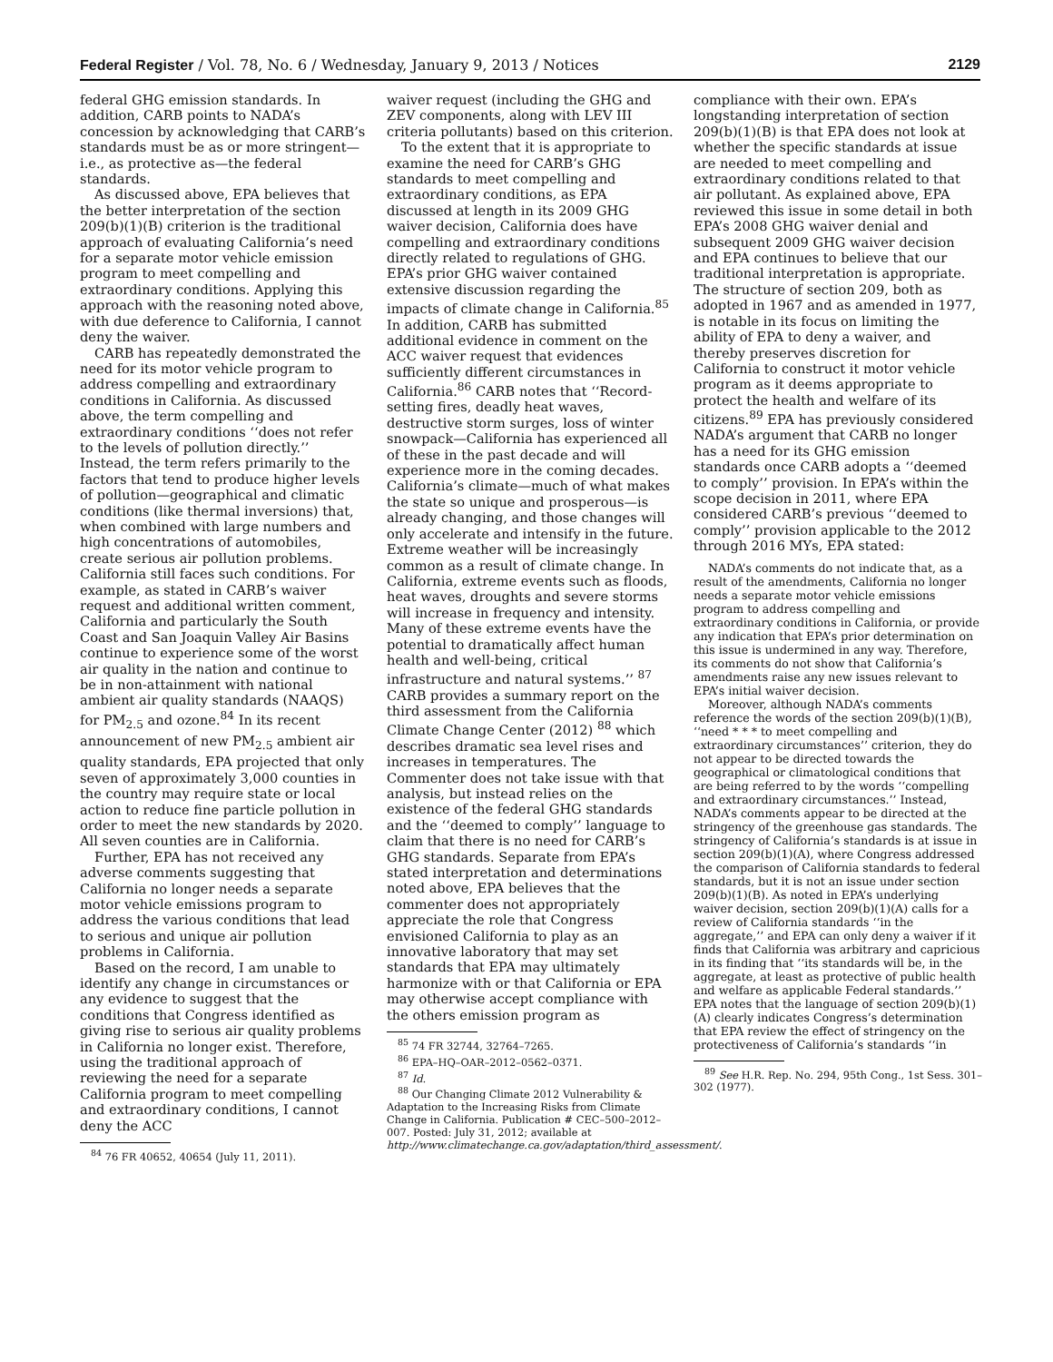Federal Register / Vol. 78, No. 6 / Wednesday, January 9, 2013 / Notices 2129
federal GHG emission standards. In addition, CARB points to NADA’s concession by acknowledging that CARB’s standards must be as or more stringent—i.e., as protective as—the federal standards.
As discussed above, EPA believes that the better interpretation of the section 209(b)(1)(B) criterion is the traditional approach of evaluating California’s need for a separate motor vehicle emission program to meet compelling and extraordinary conditions. Applying this approach with the reasoning noted above, with due deference to California, I cannot deny the waiver.
CARB has repeatedly demonstrated the need for its motor vehicle program to address compelling and extraordinary conditions in California. As discussed above, the term compelling and extraordinary conditions ‘‘does not refer to the levels of pollution directly.’’ Instead, the term refers primarily to the factors that tend to produce higher levels of pollution—geographical and climatic conditions (like thermal inversions) that, when combined with large numbers and high concentrations of automobiles, create serious air pollution problems. California still faces such conditions. For example, as stated in CARB’s waiver request and additional written comment, California and particularly the South Coast and San Joaquin Valley Air Basins continue to experience some of the worst air quality in the nation and continue to be in non-attainment with national ambient air quality standards (NAAQS) for PM<sub>2.5</sub> and ozone.<sup>84</sup> In its recent announcement of new PM<sub>2.5</sub> ambient air quality standards, EPA projected that only seven of approximately 3,000 counties in the country may require state or local action to reduce fine particle pollution in order to meet the new standards by 2020. All seven counties are in California.
Further, EPA has not received any adverse comments suggesting that California no longer needs a separate motor vehicle emissions program to address the various conditions that lead to serious and unique air pollution problems in California.
Based on the record, I am unable to identify any change in circumstances or any evidence to suggest that the conditions that Congress identified as giving rise to serious air quality problems in California no longer exist. Therefore, using the traditional approach of reviewing the need for a separate California program to meet compelling and extraordinary conditions, I cannot deny the ACC
<sup>84</sup> 76 FR 40652, 40654 (July 11, 2011).
waiver request (including the GHG and ZEV components, along with LEV III criteria pollutants) based on this criterion.
To the extent that it is appropriate to examine the need for CARB’s GHG standards to meet compelling and extraordinary conditions, as EPA discussed at length in its 2009 GHG waiver decision, California does have compelling and extraordinary conditions directly related to regulations of GHG. EPA’s prior GHG waiver contained extensive discussion regarding the impacts of climate change in California.<sup>85</sup> In addition, CARB has submitted additional evidence in comment on the ACC waiver request that evidences sufficiently different circumstances in California.<sup>86</sup> CARB notes that ‘‘Record-setting fires, deadly heat waves, destructive storm surges, loss of winter snowpack—California has experienced all of these in the past decade and will experience more in the coming decades. California’s climate—much of what makes the state so unique and prosperous—is already changing, and those changes will only accelerate and intensify in the future. Extreme weather will be increasingly common as a result of climate change. In California, extreme events such as floods, heat waves, droughts and severe storms will increase in frequency and intensity. Many of these extreme events have the potential to dramatically affect human health and well-being, critical infrastructure and natural systems.’’ <sup>87</sup> CARB provides a summary report on the third assessment from the California Climate Change Center (2012) <sup>88</sup> which describes dramatic sea level rises and increases in temperatures. The Commenter does not take issue with that analysis, but instead relies on the existence of the federal GHG standards and the ‘‘deemed to comply’’ language to claim that there is no need for CARB’s GHG standards. Separate from EPA’s stated interpretation and determinations noted above, EPA believes that the commenter does not appropriately appreciate the role that Congress envisioned California to play as an innovative laboratory that may set standards that EPA may ultimately harmonize with or that California or EPA may otherwise accept compliance with the others emission program as
<sup>85</sup> 74 FR 32744, 32764–7265.
<sup>86</sup> EPA–HQ–OAR–2012–0562–0371.
<sup>87</sup> Id.
<sup>88</sup> Our Changing Climate 2012 Vulnerability & Adaptation to the Increasing Risks from Climate Change in California. Publication # CEC–500–2012–007. Posted: July 31, 2012; available at http://www.climatechange.ca.gov/adaptation/third_assessment/.
compliance with their own. EPA’s longstanding interpretation of section 209(b)(1)(B) is that EPA does not look at whether the specific standards at issue are needed to meet compelling and extraordinary conditions related to that air pollutant. As explained above, EPA reviewed this issue in some detail in both EPA’s 2008 GHG waiver denial and subsequent 2009 GHG waiver decision and EPA continues to believe that our traditional interpretation is appropriate. The structure of section 209, both as adopted in 1967 and as amended in 1977, is notable in its focus on limiting the ability of EPA to deny a waiver, and thereby preserves discretion for California to construct it motor vehicle program as it deems appropriate to protect the health and welfare of its citizens.<sup>89</sup> EPA has previously considered NADA’s argument that CARB no longer has a need for its GHG emission standards once CARB adopts a ‘‘deemed to comply’’ provision. In EPA’s within the scope decision in 2011, where EPA considered CARB’s previous ‘‘deemed to comply’’ provision applicable to the 2012 through 2016 MYs, EPA stated:
NADA’s comments do not indicate that, as a result of the amendments, California no longer needs a separate motor vehicle emissions program to address compelling and extraordinary conditions in California, or provide any indication that EPA’s prior determination on this issue is undermined in any way. Therefore, its comments do not show that California’s amendments raise any new issues relevant to EPA’s initial waiver decision.
Moreover, although NADA’s comments reference the words of the section 209(b)(1)(B), ‘‘need * * * to meet compelling and extraordinary circumstances’’ criterion, they do not appear to be directed towards the geographical or climatological conditions that are being referred to by the words ‘‘compelling and extraordinary circumstances.’’ Instead, NADA’s comments appear to be directed at the stringency of the greenhouse gas standards. The stringency of California’s standards is at issue in section 209(b)(1)(A), where Congress addressed the comparison of California standards to federal standards, but it is not an issue under section 209(b)(1)(B). As noted in EPA’s underlying waiver decision, section 209(b)(1)(A) calls for a review of California standards ‘‘in the aggregate,’’ and EPA can only deny a waiver if it finds that California was arbitrary and capricious in its finding that ‘‘its standards will be, in the aggregate, at least as protective of public health and welfare as applicable Federal standards.’’ EPA notes that the language of section 209(b)(1)(A) clearly indicates Congress’s determination that EPA review the effect of stringency on the protectiveness of California’s standards ‘‘in
<sup>89</sup> See H.R. Rep. No. 294, 95th Cong., 1st Sess. 301–302 (1977).